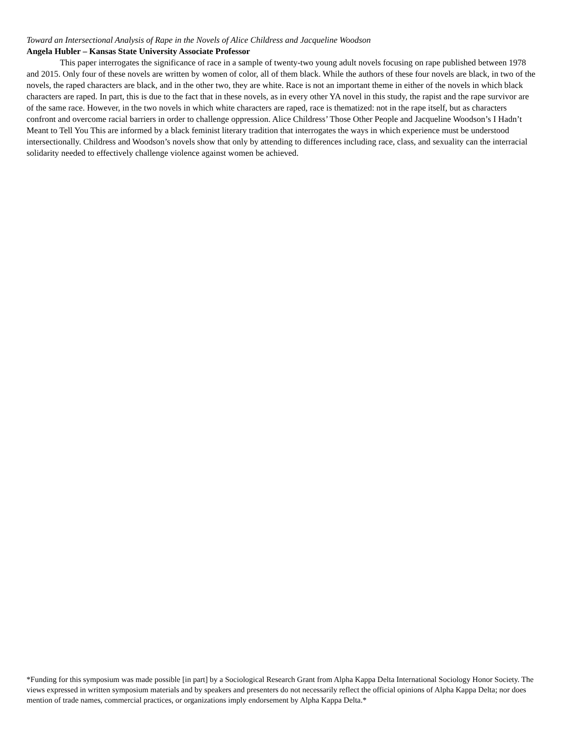Toward an Intersectional Analysis of Rape in the Novels of Alice Childress and Jacqueline Woodson
Angela Hubler – Kansas State University Associate Professor
This paper interrogates the significance of race in a sample of twenty-two young adult novels focusing on rape published between 1978 and 2015. Only four of these novels are written by women of color, all of them black. While the authors of these four novels are black, in two of the novels, the raped characters are black, and in the other two, they are white. Race is not an important theme in either of the novels in which black characters are raped. In part, this is due to the fact that in these novels, as in every other YA novel in this study, the rapist and the rape survivor are of the same race. However, in the two novels in which white characters are raped, race is thematized: not in the rape itself, but as characters confront and overcome racial barriers in order to challenge oppression. Alice Childress’ Those Other People and Jacqueline Woodson’s I Hadn’t Meant to Tell You This are informed by a black feminist literary tradition that interrogates the ways in which experience must be understood intersectionally. Childress and Woodson’s novels show that only by attending to differences including race, class, and sexuality can the interracial solidarity needed to effectively challenge violence against women be achieved.
*Funding for this symposium was made possible [in part] by a Sociological Research Grant from Alpha Kappa Delta International Sociology Honor Society. The views expressed in written symposium materials and by speakers and presenters do not necessarily reflect the official opinions of Alpha Kappa Delta; nor does mention of trade names, commercial practices, or organizations imply endorsement by Alpha Kappa Delta.*